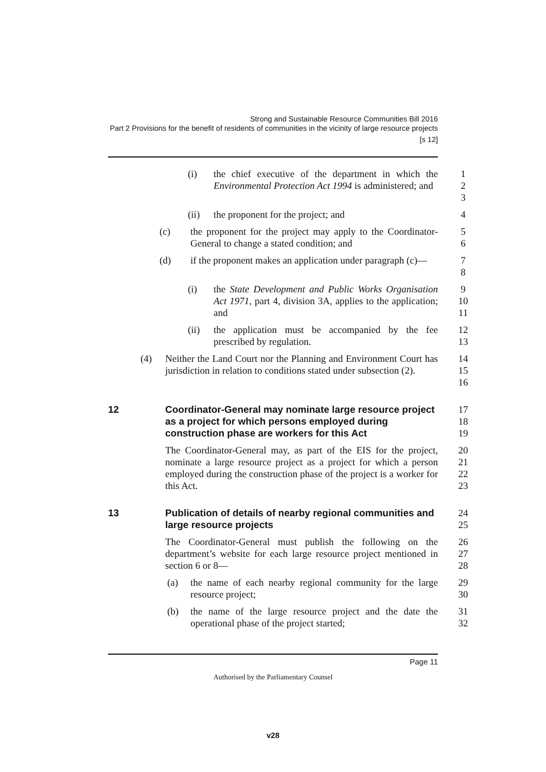Strong and Sustainable Resource Communities Bill 2016
Part 2 Provisions for the benefit of residents of communities in the vicinity of large resource projects
[s 12]
(i) the chief executive of the department in which the Environmental Protection Act 1994 is administered; and 1
2
3
(ii) the proponent for the project; and 4
(c) the proponent for the project may apply to the Coordinator-General to change a stated condition; and 5
6
(d) if the proponent makes an application under paragraph (c)— 7
8
(i) the State Development and Public Works Organisation Act 1971, part 4, division 3A, applies to the application; and 9
10
11
(ii) the application must be accompanied by the fee prescribed by regulation. 12
13
(4) Neither the Land Court nor the Planning and Environment Court has jurisdiction in relation to conditions stated under subsection (2). 14
15
16
12 Coordinator-General may nominate large resource project as a project for which persons employed during construction phase are workers for this Act 17
18
19
The Coordinator-General may, as part of the EIS for the project, nominate a large resource project as a project for which a person employed during the construction phase of the project is a worker for this Act. 20
21
22
23
13 Publication of details of nearby regional communities and large resource projects 24
25
The Coordinator-General must publish the following on the department’s website for each large resource project mentioned in section 6 or 8— 26
27
28
(a) the name of each nearby regional community for the large resource project; 29
30
(b) the name of the large resource project and the date the operational phase of the project started; 31
32
Page 11
Authorised by the Parliamentary Counsel
v28